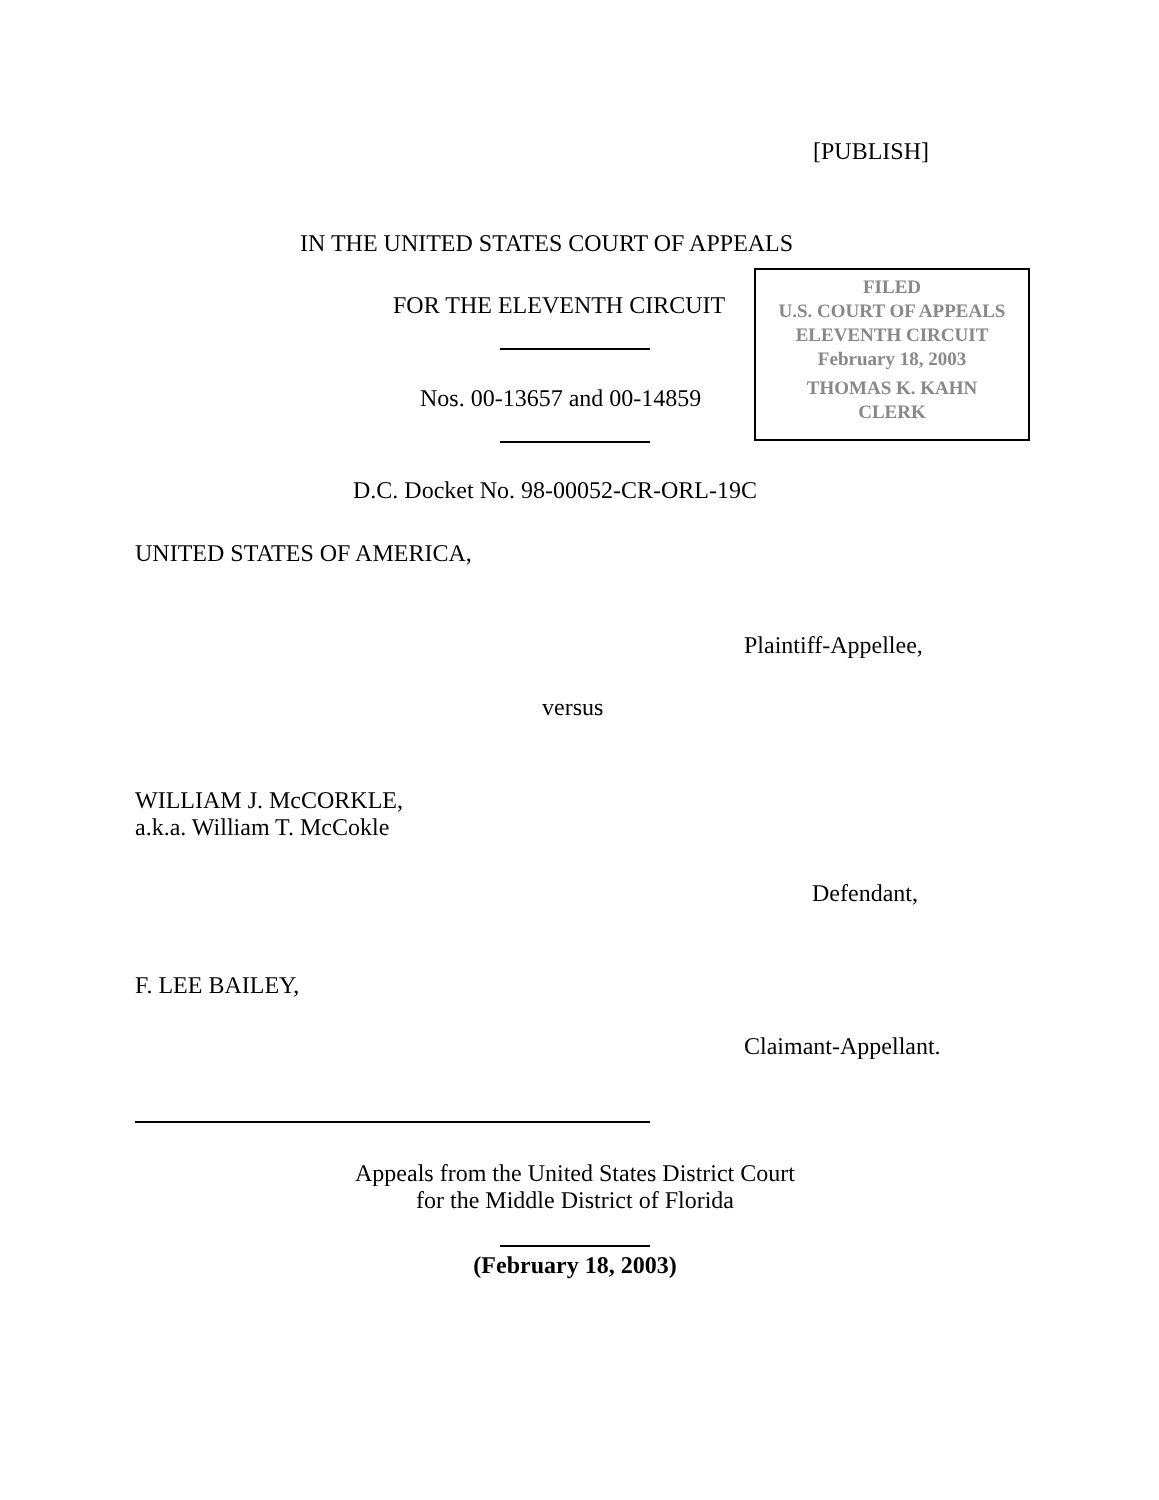[PUBLISH]
IN THE UNITED STATES COURT OF APPEALS
FOR THE ELEVENTH CIRCUIT
FILED
U.S. COURT OF APPEALS
ELEVENTH CIRCUIT
February 18, 2003
THOMAS K. KAHN
CLERK
Nos. 00-13657 and 00-14859
D.C. Docket No. 98-00052-CR-ORL-19C
UNITED STATES OF AMERICA,
Plaintiff-Appellee,
versus
WILLIAM J. McCORKLE,
a.k.a. William T. McCokle
Defendant,
F. LEE BAILEY,
Claimant-Appellant.
Appeals from the United States District Court
for the Middle District of Florida
(February 18, 2003)